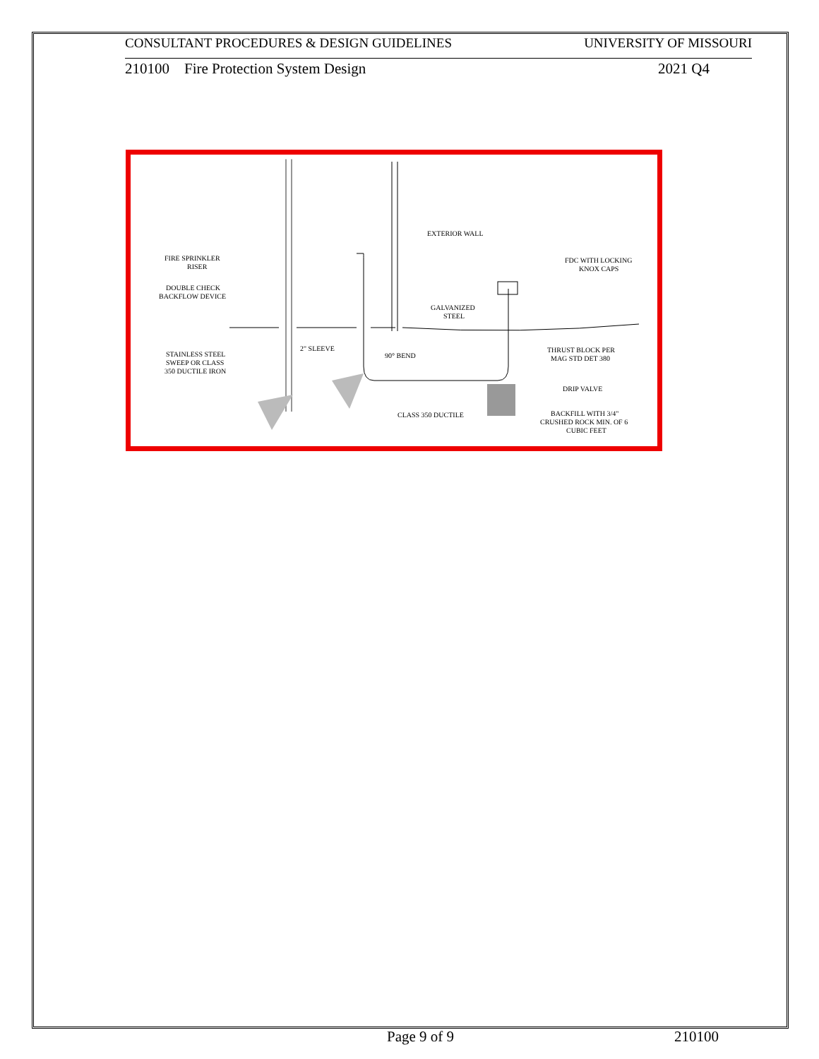CONSULTANT PROCEDURES & DESIGN GUIDELINES UNIVERSITY OF MISSOURI
210100 Fire Protection System Design 2021 Q4
EXTERIOR WALL
FIRE SPRINKLER
RISER
DOUBLE CHECK
BACKFLOW DEVICE
FDC WITH LOCKING
KNOX CAPS
GALVANIZED
STEEL
2" SLEEVE
90° BEND
STAINLESS STEEL
SWEEP OR CLASS
350 DUCTILE IRON
THRUST BLOCK PER
MAG STD DET 380
DRIP VALVE
CLASS 350 DUCTILE
BACKFILL WITH 3/4"
CRUSHED ROCK MIN. OF 6
CUBIC FEET
Page 9 of 9 210100